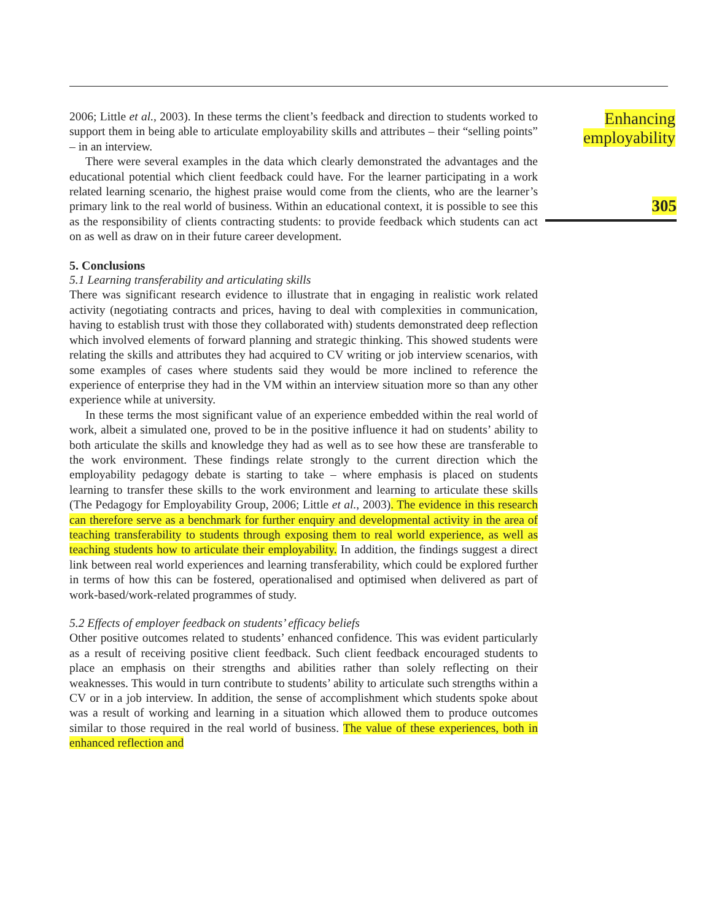2006; Little et al., 2003). In these terms the client’s feedback and direction to students worked to support them in being able to articulate employability skills and attributes – their “selling points” – in an interview.
There were several examples in the data which clearly demonstrated the advantages and the educational potential which client feedback could have. For the learner participating in a work related learning scenario, the highest praise would come from the clients, who are the learner’s primary link to the real world of business. Within an educational context, it is possible to see this as the responsibility of clients contracting students: to provide feedback which students can act on as well as draw on in their future career development.
5. Conclusions
5.1 Learning transferability and articulating skills
There was significant research evidence to illustrate that in engaging in realistic work related activity (negotiating contracts and prices, having to deal with complexities in communication, having to establish trust with those they collaborated with) students demonstrated deep reflection which involved elements of forward planning and strategic thinking. This showed students were relating the skills and attributes they had acquired to CV writing or job interview scenarios, with some examples of cases where students said they would be more inclined to reference the experience of enterprise they had in the VM within an interview situation more so than any other experience while at university.
In these terms the most significant value of an experience embedded within the real world of work, albeit a simulated one, proved to be in the positive influence it had on students’ ability to both articulate the skills and knowledge they had as well as to see how these are transferable to the work environment. These findings relate strongly to the current direction which the employability pedagogy debate is starting to take – where emphasis is placed on students learning to transfer these skills to the work environment and learning to articulate these skills (The Pedagogy for Employability Group, 2006; Little et al., 2003). The evidence in this research can therefore serve as a benchmark for further enquiry and developmental activity in the area of teaching transferability to students through exposing them to real world experience, as well as teaching students how to articulate their employability. In addition, the findings suggest a direct link between real world experiences and learning transferability, which could be explored further in terms of how this can be fostered, operationalised and optimised when delivered as part of work-based/work-related programmes of study.
5.2 Effects of employer feedback on students’ efficacy beliefs
Other positive outcomes related to students’ enhanced confidence. This was evident particularly as a result of receiving positive client feedback. Such client feedback encouraged students to place an emphasis on their strengths and abilities rather than solely reflecting on their weaknesses. This would in turn contribute to students’ ability to articulate such strengths within a CV or in a job interview. In addition, the sense of accomplishment which students spoke about was a result of working and learning in a situation which allowed them to produce outcomes similar to those required in the real world of business. The value of these experiences, both in enhanced reflection and
Enhancing
employability
305